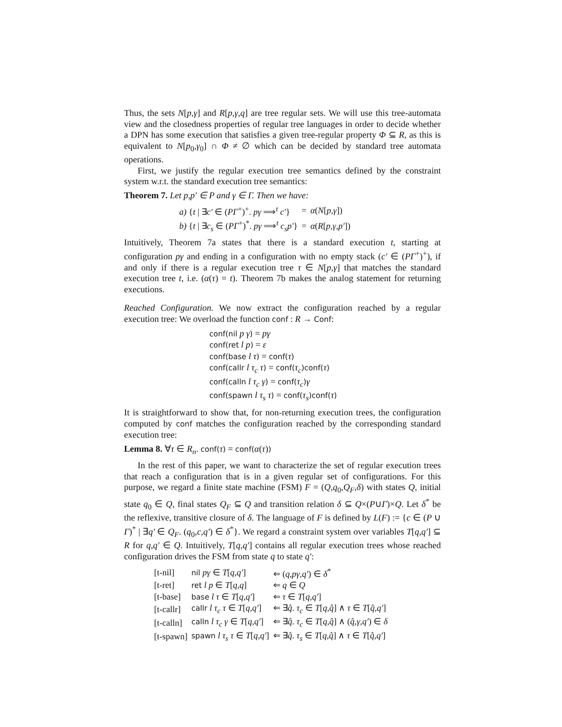Thus, the sets N[p,γ] and R[p,γ,q] are tree regular sets. We will use this tree-automata view and the closedness properties of regular tree languages in order to decide whether a DPN has some execution that satisfies a given tree-regular property Φ ⊆ R, as this is equivalent to N[p<sub>0</sub>,γ<sub>0</sub>] ∩ Φ ≠ ∅ which can be decided by standard tree automata operations.
First, we justify the regular execution tree semantics defined by the constraint system w.r.t. the standard execution tree semantics:
Theorem 7. Let p,p′ ∈ P and γ ∈ Γ. Then we have:
| a) { t / ∃ c′ ∈ ( PΓ<sup>+</sup>)<sup>+</sup>. pγ ⟹<sup>t</sup> c′ } | = | α ( N [ p,γ ]) |
| b) { t / ∃ c<sub>s</sub> ∈ ( PΓ<sup>+</sup>)<sup>*</sup>. pγ ⟹<sup>t</sup> c<sub>s</sub>p′ } | = | α ( R [ p,γ,p′ ]) |
Intuitively, Theorem 7a states that there is a standard execution t, starting at configuration pγ and ending in a configuration with no empty stack (c′ ∈ (PΓ<sup>+</sup>)<sup>+</sup>), if and only if there is a regular execution tree τ ∈ N[p,γ] that matches the standard execution tree t, i.e. (α(τ) = t). Theorem 7b makes the analog statement for returning executions.
Reached Configuration. We now extract the configuration reached by a regular execution tree: We overload the function conf : R → Conf:
conf(nil p γ) = pγ
conf(ret l p) = ε
conf(base l τ) = conf(τ)
conf(callr l τ<sub>c</sub> τ) = conf(τ<sub>c</sub>)conf(τ)
conf(calln l τ<sub>c</sub> γ) = conf(τ<sub>c</sub>) γ
conf(spawn l τ<sub>s</sub> τ) = conf(τ<sub>s</sub>)conf(τ)
It is straightforward to show that, for non-returning execution trees, the configuration computed by conf matches the configuration reached by the corresponding standard execution tree:
Lemma 8. ∀τ ∈ R<sub>n</sub>. conf(τ) = conf(α(τ))
In the rest of this paper, we want to characterize the set of regular execution trees that reach a configuration that is in a given regular set of configurations. For this purpose, we regard a finite state machine (FSM) F = (Q,q<sub>0</sub>,Q<sub>F</sub>,δ) with states Q, initial state q<sub>0</sub> ∈ Q, final states Q<sub>F</sub> ⊆ Q and transition relation δ ⊆ Q×(P∪Γ)×Q. Let δ<sup>*</sup> be the reflexive, transitive closure of δ. The language of F is defined by L(F) := {c ∈ (P ∪ Γ)<sup>*</sup> | ∃q′ ∈ Q<sub>F</sub>. (q<sub>0</sub>,c,q′) ∈ δ<sup>*</sup>}. We regard a constraint system over variables T[q,q′] ⊆ R for q,q′ ∈ Q. Intuitively, T[q,q′] contains all regular execution trees whose reached configuration drives the FSM from state q to state q′:
| [t-nil] | nil pγ ∈ T [ q,q′ ] | ⇐ ( q,pγ,q′ ) ∈ δ<sup>*</sup> |
| [t-ret] | ret l p ∈ T [ q,q ] | ⇐ q ∈ Q |
| [t-base] | base l τ ∈ T [ q,q′ ] | ⇐ τ ∈ T [ q,q′ ] |
| [t-callr] | callr l τ<sub>c</sub> τ ∈ T [ q,q′ ] | ⇐ ∃ q̂ . τ<sub>c</sub> ∈ T [ q,q̂ ] ∧ τ ∈ T [ q̂,q′ ] |
| [t-calln] | calln l τ<sub>c</sub> γ ∈ T [ q,q′ ] | ⇐ ∃ q̂ . τ<sub>c</sub> ∈ T [ q,q̂ ] ∧ ( q̂,γ,q′ ) ∈ δ |
| [t-spawn] | spawn l τ<sub>s</sub> τ ∈ T [ q,q′ ] | ⇐ ∃ q̂ . τ<sub>s</sub> ∈ T [ q,q̂ ] ∧ τ ∈ T [ q̂,q′ ] |